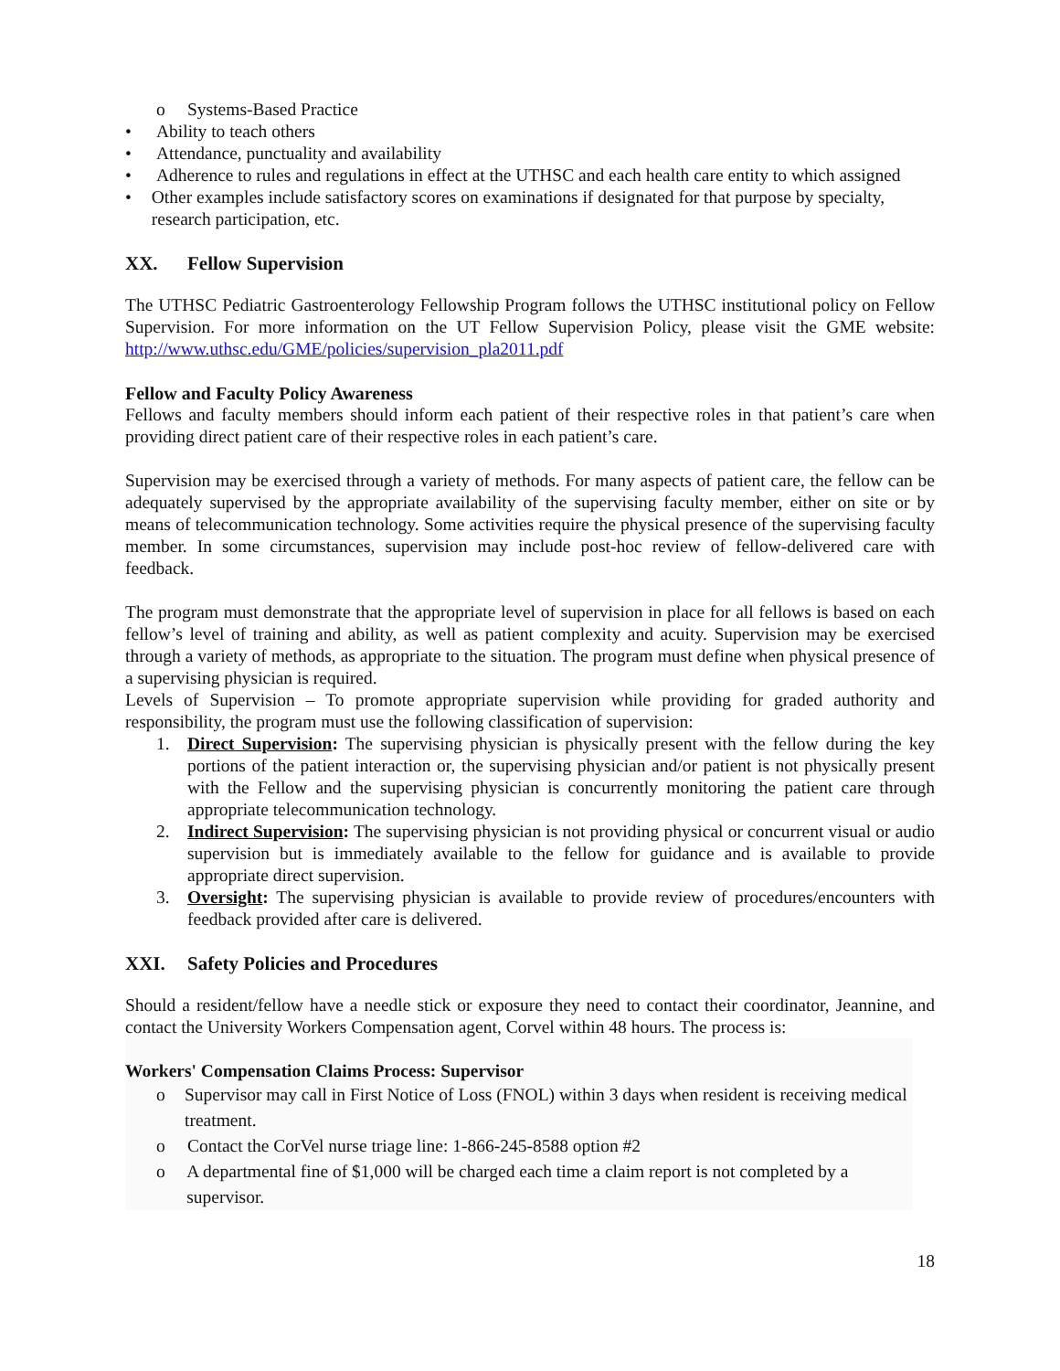o Systems-Based Practice
• Ability to teach others
• Attendance, punctuality and availability
• Adherence to rules and regulations in effect at the UTHSC and each health care entity to which assigned
• Other examples include satisfactory scores on examinations if designated for that purpose by specialty, research participation, etc.
XX. Fellow Supervision
The UTHSC Pediatric Gastroenterology Fellowship Program follows the UTHSC institutional policy on Fellow Supervision. For more information on the UT Fellow Supervision Policy, please visit the GME website: http://www.uthsc.edu/GME/policies/supervision_pla2011.pdf
Fellow and Faculty Policy Awareness
Fellows and faculty members should inform each patient of their respective roles in that patient’s care when providing direct patient care of their respective roles in each patient’s care.
Supervision may be exercised through a variety of methods. For many aspects of patient care, the fellow can be adequately supervised by the appropriate availability of the supervising faculty member, either on site or by means of telecommunication technology. Some activities require the physical presence of the supervising faculty member. In some circumstances, supervision may include post-hoc review of fellow-delivered care with feedback.
The program must demonstrate that the appropriate level of supervision in place for all fellows is based on each fellow’s level of training and ability, as well as patient complexity and acuity. Supervision may be exercised through a variety of methods, as appropriate to the situation. The program must define when physical presence of a supervising physician is required.
Levels of Supervision – To promote appropriate supervision while providing for graded authority and responsibility, the program must use the following classification of supervision:
1. Direct Supervision: The supervising physician is physically present with the fellow during the key portions of the patient interaction or, the supervising physician and/or patient is not physically present with the Fellow and the supervising physician is concurrently monitoring the patient care through appropriate telecommunication technology.
2. Indirect Supervision: The supervising physician is not providing physical or concurrent visual or audio supervision but is immediately available to the fellow for guidance and is available to provide appropriate direct supervision.
3. Oversight: The supervising physician is available to provide review of procedures/encounters with feedback provided after care is delivered.
XXI. Safety Policies and Procedures
Should a resident/fellow have a needle stick or exposure they need to contact their coordinator, Jeannine, and contact the University Workers Compensation agent, Corvel within 48 hours. The process is:
Workers' Compensation Claims Process: Supervisor
o Supervisor may call in First Notice of Loss (FNOL) within 3 days when resident is receiving medical treatment.
o Contact the CorVel nurse triage line: 1-866-245-8588 option #2
o A departmental fine of $1,000 will be charged each time a claim report is not completed by a supervisor.
18